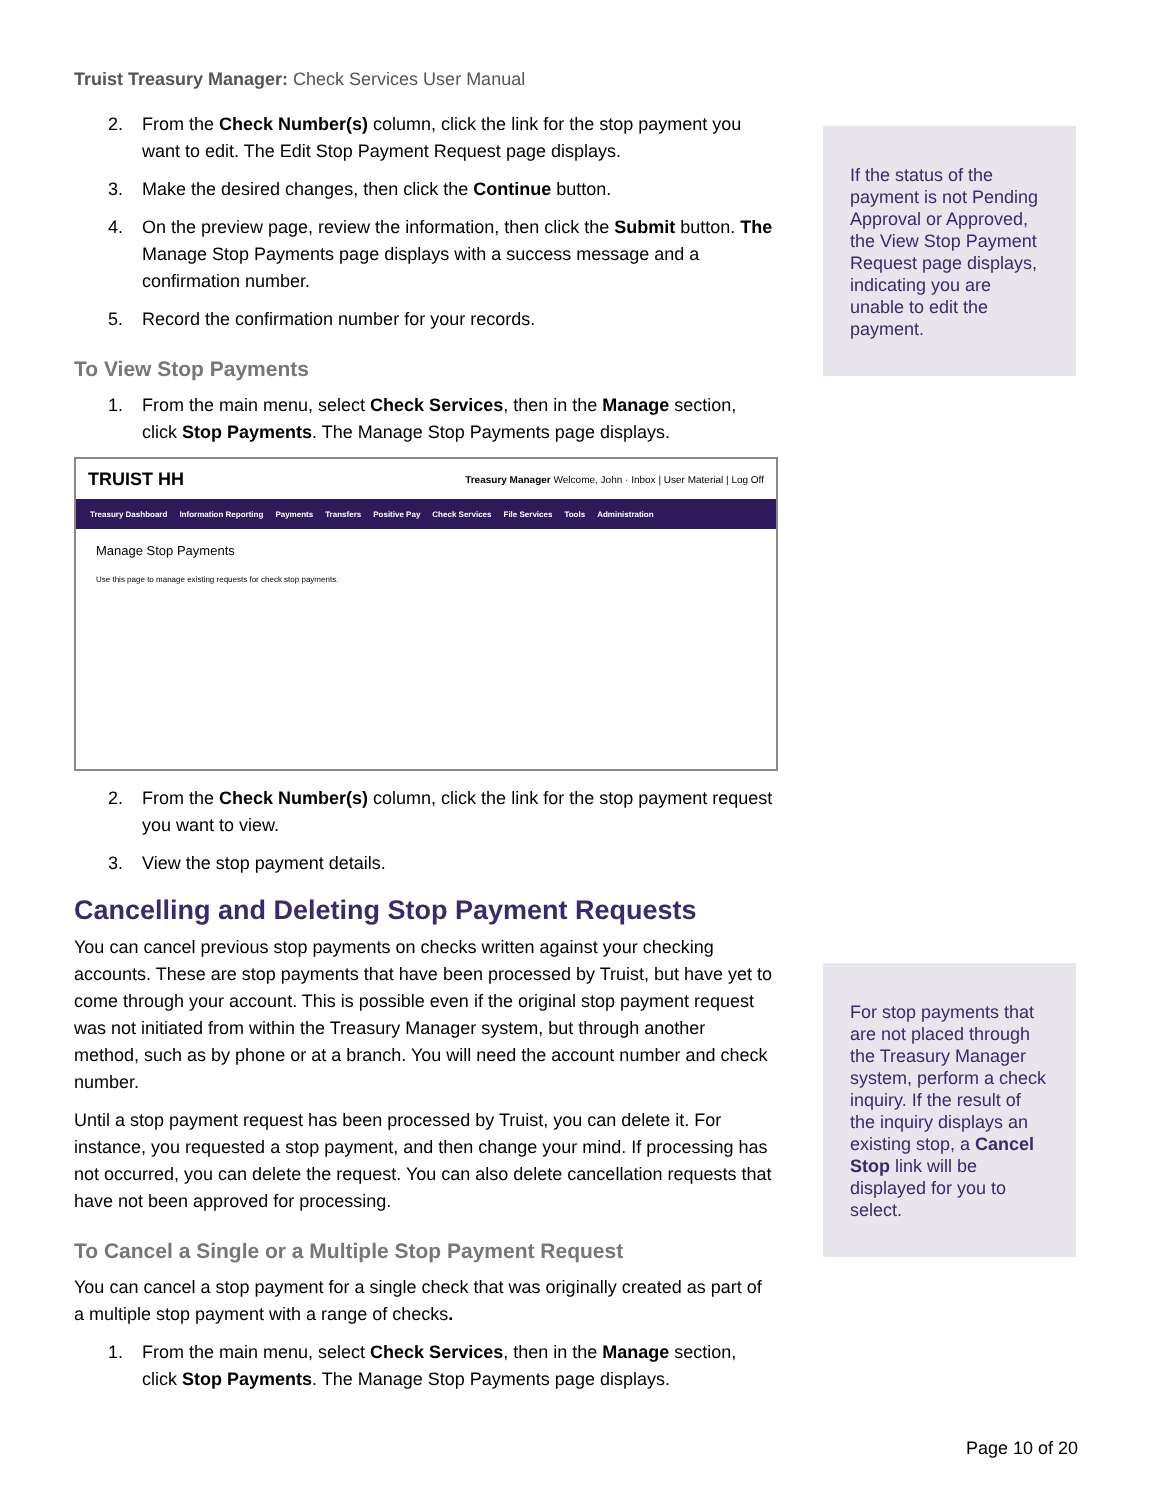Truist Treasury Manager: Check Services User Manual
2. From the Check Number(s) column, click the link for the stop payment you want to edit. The Edit Stop Payment Request page displays.
3. Make the desired changes, then click the Continue button.
4. On the preview page, review the information, then click the Submit button. The Manage Stop Payments page displays with a success message and a confirmation number.
5. Record the confirmation number for your records.
To View Stop Payments
1. From the main menu, select Check Services, then in the Manage section, click Stop Payments. The Manage Stop Payments page displays.
TRUIST HH Treasury Manager Welcome, John · Inbox | User Material | Log Off
Treasury Dashboard Information Reporting Payments Transfers Positive Pay Check Services File Services Tools Administration
Manage Stop Payments
Use this page to manage existing requests for check stop payments.
2. From the Check Number(s) column, click the link for the stop payment request you want to view.
3. View the stop payment details.
Cancelling and Deleting Stop Payment Requests
You can cancel previous stop payments on checks written against your checking accounts. These are stop payments that have been processed by Truist, but have yet to come through your account. This is possible even if the original stop payment request was not initiated from within the Treasury Manager system, but through another method, such as by phone or at a branch. You will need the account number and check number.
Until a stop payment request has been processed by Truist, you can delete it. For instance, you requested a stop payment, and then change your mind. If processing has not occurred, you can delete the request. You can also delete cancellation requests that have not been approved for processing.
To Cancel a Single or a Multiple Stop Payment Request
You can cancel a stop payment for a single check that was originally created as part of a multiple stop payment with a range of checks.
1. From the main menu, select Check Services, then in the Manage section, click Stop Payments. The Manage Stop Payments page displays.
If the status of the payment is not Pending Approval or Approved, the View Stop Payment Request page displays, indicating you are unable to edit the payment.
For stop payments that are not placed through the Treasury Manager system, perform a check inquiry. If the result of the inquiry displays an existing stop, a Cancel Stop link will be displayed for you to select.
Page 10 of 20